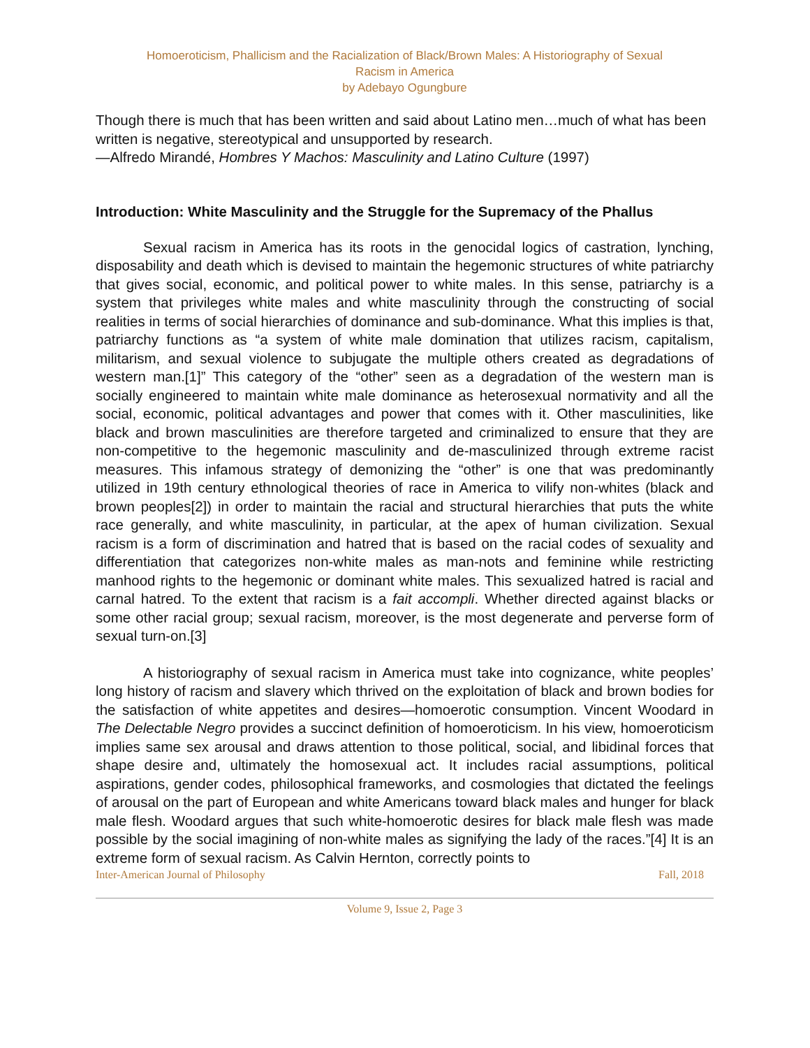Homoeroticism, Phallicism and the Racialization of Black/Brown Males: A Historiography of Sexual
Racism in America
by Adebayo Ogungbure
Though there is much that has been written and said about Latino men…much of what has been written is negative, stereotypical and unsupported by research.
—Alfredo Mirandé, Hombres Y Machos: Masculinity and Latino Culture (1997)
Introduction: White Masculinity and the Struggle for the Supremacy of the Phallus
Sexual racism in America has its roots in the genocidal logics of castration, lynching, disposability and death which is devised to maintain the hegemonic structures of white patriarchy that gives social, economic, and political power to white males. In this sense, patriarchy is a system that privileges white males and white masculinity through the constructing of social realities in terms of social hierarchies of dominance and sub-dominance. What this implies is that, patriarchy functions as “a system of white male domination that utilizes racism, capitalism, militarism, and sexual violence to subjugate the multiple others created as degradations of western man.[1]” This category of the “other” seen as a degradation of the western man is socially engineered to maintain white male dominance as heterosexual normativity and all the social, economic, political advantages and power that comes with it. Other masculinities, like black and brown masculinities are therefore targeted and criminalized to ensure that they are non-competitive to the hegemonic masculinity and de-masculinized through extreme racist measures. This infamous strategy of demonizing the “other” is one that was predominantly utilized in 19th century ethnological theories of race in America to vilify non-whites (black and brown peoples[2]) in order to maintain the racial and structural hierarchies that puts the white race generally, and white masculinity, in particular, at the apex of human civilization. Sexual racism is a form of discrimination and hatred that is based on the racial codes of sexuality and differentiation that categorizes non-white males as man-nots and feminine while restricting manhood rights to the hegemonic or dominant white males. This sexualized hatred is racial and carnal hatred. To the extent that racism is a fait accompli. Whether directed against blacks or some other racial group; sexual racism, moreover, is the most degenerate and perverse form of sexual turn-on.[3]
A historiography of sexual racism in America must take into cognizance, white peoples’ long history of racism and slavery which thrived on the exploitation of black and brown bodies for the satisfaction of white appetites and desires—homoerotic consumption. Vincent Woodard in The Delectable Negro provides a succinct definition of homoeroticism. In his view, homoeroticism implies same sex arousal and draws attention to those political, social, and libidinal forces that shape desire and, ultimately the homosexual act. It includes racial assumptions, political aspirations, gender codes, philosophical frameworks, and cosmologies that dictated the feelings of arousal on the part of European and white Americans toward black males and hunger for black male flesh. Woodard argues that such white-homoerotic desires for black male flesh was made possible by the social imagining of non-white males as signifying the lady of the races.”[4] It is an extreme form of sexual racism. As Calvin Hernton, correctly points to
Inter-American Journal of Philosophy Fall, 2018
Volume 9, Issue 2, Page 3